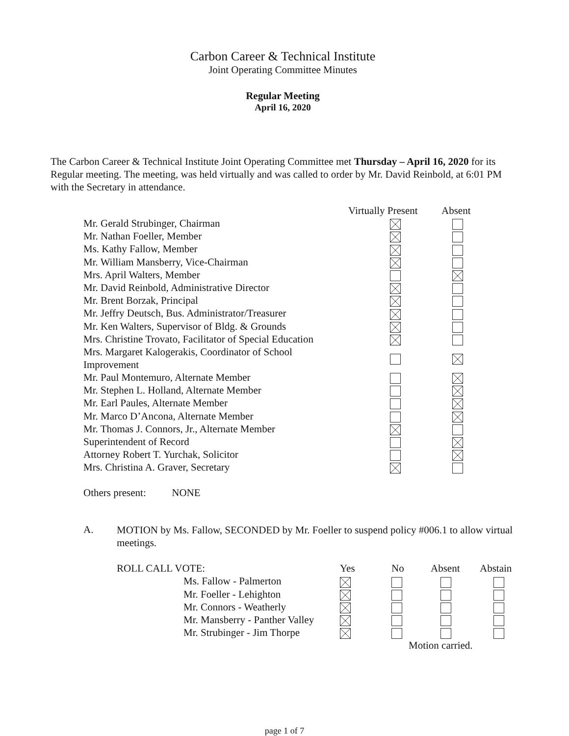Carbon Career & Technical Institute
Joint Operating Committee Minutes
Regular Meeting
April 16, 2020
The Carbon Career & Technical Institute Joint Operating Committee met Thursday – April 16, 2020 for its Regular meeting. The meeting, was held virtually and was called to order by Mr. David Reinbold, at 6:01 PM with the Secretary in attendance.
| | Virtually Present | Absent |
| Mr. Gerald Strubinger, Chairman | | |
| Mr. Nathan Foeller, Member | | |
| Ms. Kathy Fallow, Member | | |
| Mr. William Mansberry, Vice-Chairman | | |
| Mrs. April Walters, Member | | |
| Mr. David Reinbold, Administrative Director | | |
| Mr. Brent Borzak, Principal | | |
| Mr. Jeffry Deutsch, Bus. Administrator/Treasurer | | |
| Mr. Ken Walters, Supervisor of Bldg. & Grounds | | |
| Mrs. Christine Trovato, Facilitator of Special Education | | |
| Mrs. Margaret Kalogerakis, Coordinator of School Improvement | | |
| Mr. Paul Montemuro, Alternate Member | | |
| Mr. Stephen L. Holland, Alternate Member | | |
| Mr. Earl Paules, Alternate Member | | |
| Mr. Marco D’Ancona, Alternate Member | | |
| Mr. Thomas J. Connors, Jr., Alternate Member | | |
| Superintendent of Record | | |
| Attorney Robert T. Yurchak, Solicitor | | |
| Mrs. Christina A. Graver, Secretary | | |
Others present: NONE
A.
MOTION by Ms. Fallow, SECONDED by Mr. Foeller to suspend policy #006.1 to allow virtual meetings.
| ROLL CALL VOTE: | | Yes | No | Absent | Abstain |
| | Ms. Fallow - Palmerton | | | | |
| | Mr. Foeller - Lehighton | | | | |
| | Mr. Connors - Weatherly | | | | |
| | Mr. Mansberry - Panther Valley | | | | |
| | Mr. Strubinger - Jim Thorpe | | | | |
| | | | Motion carried. | | |
page 1 of 7